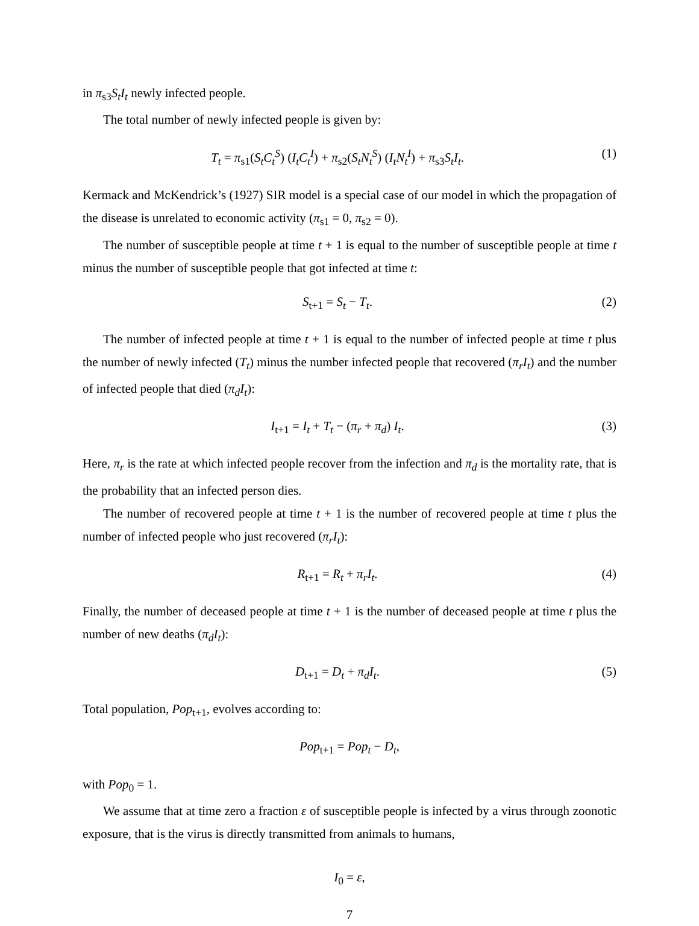in π<sub>s3</sub>S<sub>t</sub>I<sub>t</sub> newly infected people.
The total number of newly infected people is given by:
T<sub>t</sub> = π<sub>s1</sub>(S<sub>t</sub>C<sub>t</sub><sup>S</sup>) (I<sub>t</sub>C<sub>t</sub><sup>I</sup>) + π<sub>s2</sub>(S<sub>t</sub>N<sub>t</sub><sup>S</sup>) (I<sub>t</sub>N<sub>t</sub><sup>I</sup>) + π<sub>s3</sub>S<sub>t</sub>I<sub>t</sub>.
(1)
Kermack and McKendrick’s (1927) SIR model is a special case of our model in which the propagation of the disease is unrelated to economic activity (π<sub>s1</sub> = 0, π<sub>s2</sub> = 0).
The number of susceptible people at time t + 1 is equal to the number of susceptible people at time t minus the number of susceptible people that got infected at time t:
S<sub>t+1</sub> = S<sub>t</sub> − T<sub>t</sub>. (2)
The number of infected people at time t + 1 is equal to the number of infected people at time t plus the number of newly infected (T<sub>t</sub>) minus the number infected people that recovered (π<sub>r</sub>I<sub>t</sub>) and the number of infected people that died (π<sub>d</sub>I<sub>t</sub>):
I<sub>t+1</sub> = I<sub>t</sub> + T<sub>t</sub> − (π<sub>r</sub> + π<sub>d</sub>) I<sub>t</sub>. (3)
Here, π<sub>r</sub> is the rate at which infected people recover from the infection and π<sub>d</sub> is the mortality rate, that is the probability that an infected person dies.
The number of recovered people at time t + 1 is the number of recovered people at time t plus the number of infected people who just recovered (π<sub>r</sub>I<sub>t</sub>):
R<sub>t+1</sub> = R<sub>t</sub> + π<sub>r</sub>I<sub>t</sub>. (4)
Finally, the number of deceased people at time t + 1 is the number of deceased people at time t plus the number of new deaths (π<sub>d</sub>I<sub>t</sub>):
D<sub>t+1</sub> = D<sub>t</sub> + π<sub>d</sub>I<sub>t</sub>. (5)
Total population, Pop<sub>t+1</sub>, evolves according to:
Pop<sub>t+1</sub> = Pop<sub>t</sub> − D<sub>t</sub>,
with Pop<sub>0</sub> = 1.
We assume that at time zero a fraction ε of susceptible people is infected by a virus through zoonotic exposure, that is the virus is directly transmitted from animals to humans,
I<sub>0</sub> = ε,
7